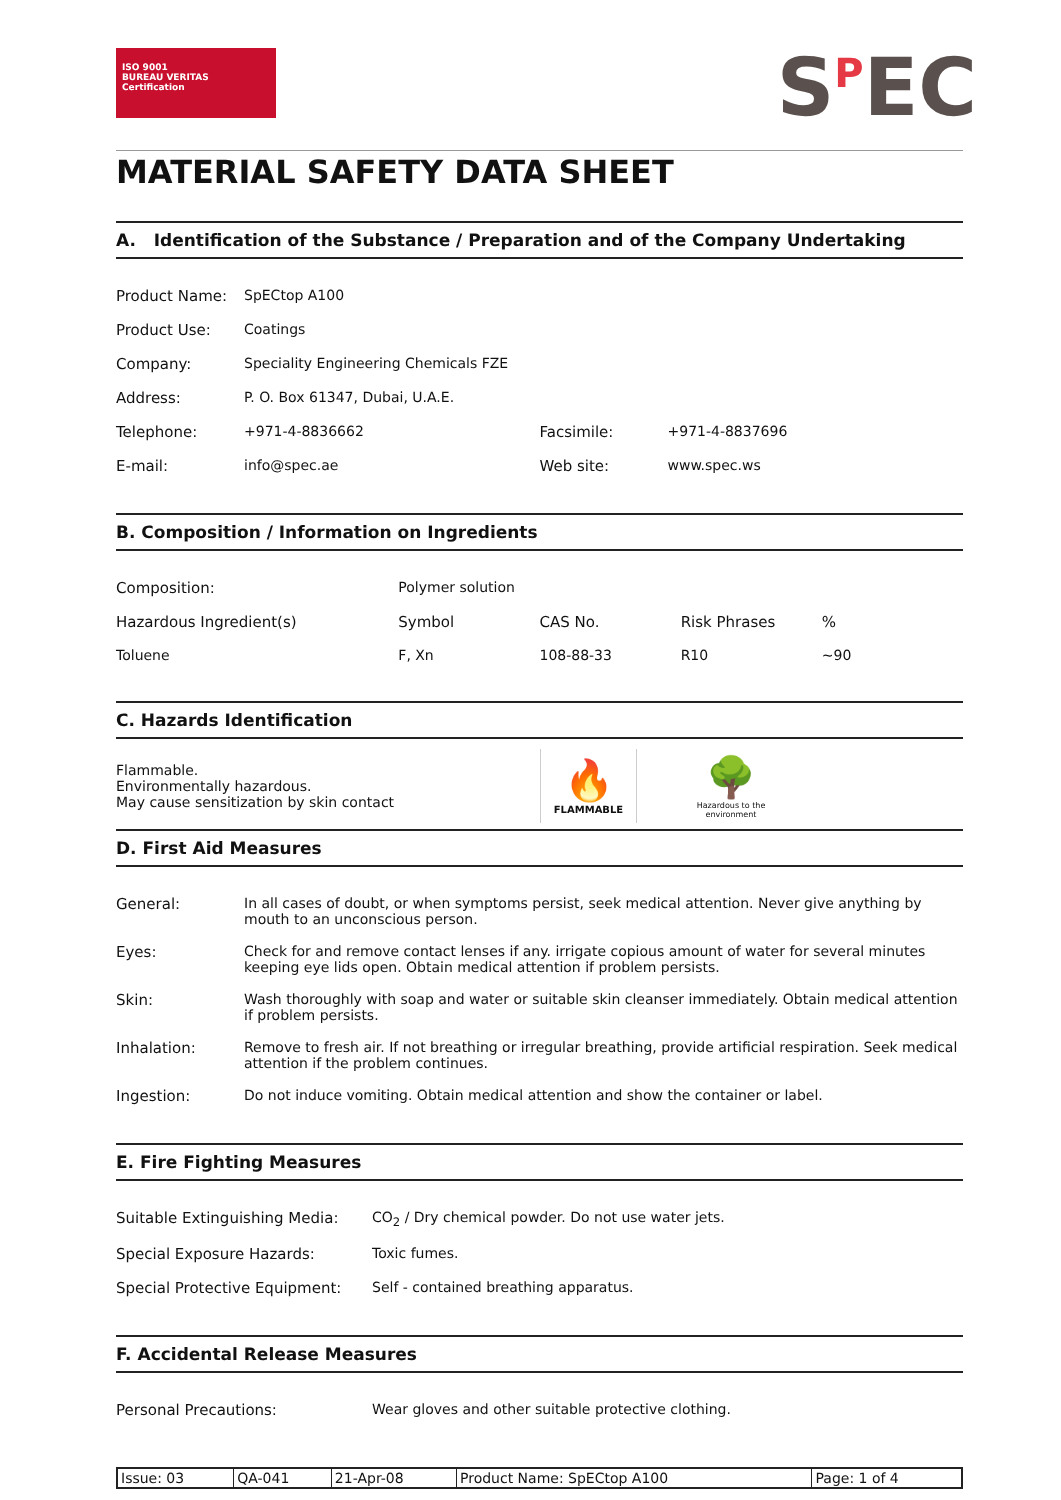ISO 9001
BUREAU VERITAS
Certification
S<sup>P</sup>EC
MATERIAL SAFETY DATA SHEET
A. Identification of the Substance / Preparation and of the Company Undertaking
| Product Name: | SpECtop A100 | | |
| Product Use: | Coatings | | |
| Company: | Speciality Engineering Chemicals FZE | | |
| Address: | P. O. Box 61347, Dubai, U.A.E. | | |
| Telephone: | +971-4-8836662 | Facsimile: | +971-4-8837696 |
| E-mail: | info@spec.ae | Web site: | www.spec.ws |
B. Composition / Information on Ingredients
| Composition: | Polymer solution | | | |
| Hazardous Ingredient(s) | Symbol | CAS No. | Risk Phrases | % |
| Toluene | F, Xn | 108-88-33 | R10 | ~90 |
C. Hazards Identification
Flammable.
Environmentally hazardous.
May cause sensitization by skin contact
🔥
FLAMMABLE
🌳
Hazardous to the environment
D. First Aid Measures
| General: | In all cases of doubt, or when symptoms persist, seek medical attention. Never give anything by mouth to an unconscious person. |
| Eyes: | Check for and remove contact lenses if any. irrigate copious amount of water for several minutes keeping eye lids open. Obtain medical attention if problem persists. |
| Skin: | Wash thoroughly with soap and water or suitable skin cleanser immediately. Obtain medical attention if problem persists. |
| Inhalation: | Remove to fresh air. If not breathing or irregular breathing, provide artificial respiration. Seek medical attention if the problem continues. |
| Ingestion: | Do not induce vomiting. Obtain medical attention and show the container or label. |
E. Fire Fighting Measures
| Suitable Extinguishing Media: | CO<sub>2</sub> / Dry chemical powder. Do not use water jets. |
| Special Exposure Hazards: | Toxic fumes. |
| Special Protective Equipment: | Self - contained breathing apparatus. |
F. Accidental Release Measures
| Personal Precautions: | Wear gloves and other suitable protective clothing. |
| Issue: 03 | QA-041 | 21-Apr-08 | Product Name: SpECtop A100 | Page: 1 of 4 |